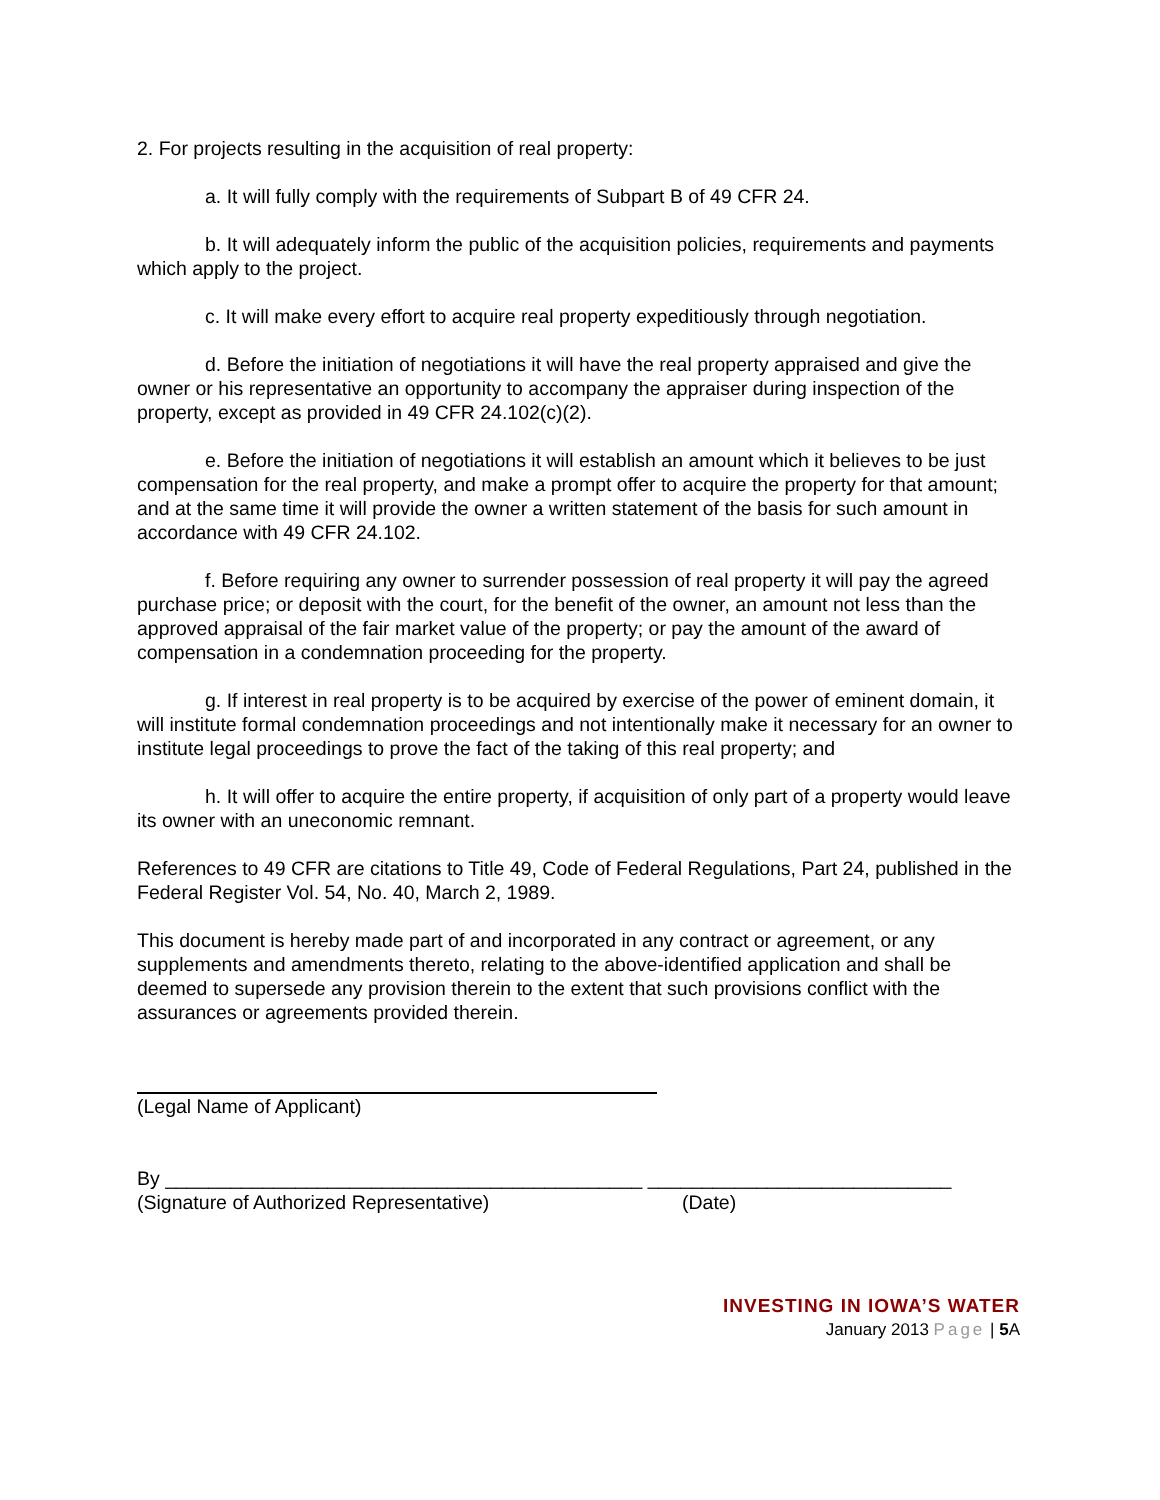2. For projects resulting in the acquisition of real property:
a. It will fully comply with the requirements of Subpart B of 49 CFR 24.
b. It will adequately inform the public of the acquisition policies, requirements and payments which apply to the project.
c. It will make every effort to acquire real property expeditiously through negotiation.
d. Before the initiation of negotiations it will have the real property appraised and give the owner or his representative an opportunity to accompany the appraiser during inspection of the property, except as provided in 49 CFR 24.102(c)(2).
e. Before the initiation of negotiations it will establish an amount which it believes to be just compensation for the real property, and make a prompt offer to acquire the property for that amount; and at the same time it will provide the owner a written statement of the basis for such amount in accordance with 49 CFR 24.102.
f. Before requiring any owner to surrender possession of real property it will pay the agreed purchase price; or deposit with the court, for the benefit of the owner, an amount not less than the approved appraisal of the fair market value of the property; or pay the amount of the award of compensation in a condemnation proceeding for the property.
g. If interest in real property is to be acquired by exercise of the power of eminent domain, it will institute formal condemnation proceedings and not intentionally make it necessary for an owner to institute legal proceedings to prove the fact of the taking of this real property; and
h. It will offer to acquire the entire property, if acquisition of only part of a property would leave its owner with an uneconomic remnant.
References to 49 CFR are citations to Title 49, Code of Federal Regulations, Part 24, published in the Federal Register Vol. 54, No. 40, March 2, 1989.
This document is hereby made part of and incorporated in any contract or agreement, or any supplements and amendments thereto, relating to the above-identified application and shall be deemed to supersede any provision therein to the extent that such provisions conflict with the assurances or agreements provided therein.
(Legal Name of Applicant)
By ____________________________________________ ____________________________
(Signature of Authorized Representative) (Date)
INVESTING IN IOWA’S WATER
January 2013 Page | 5 A